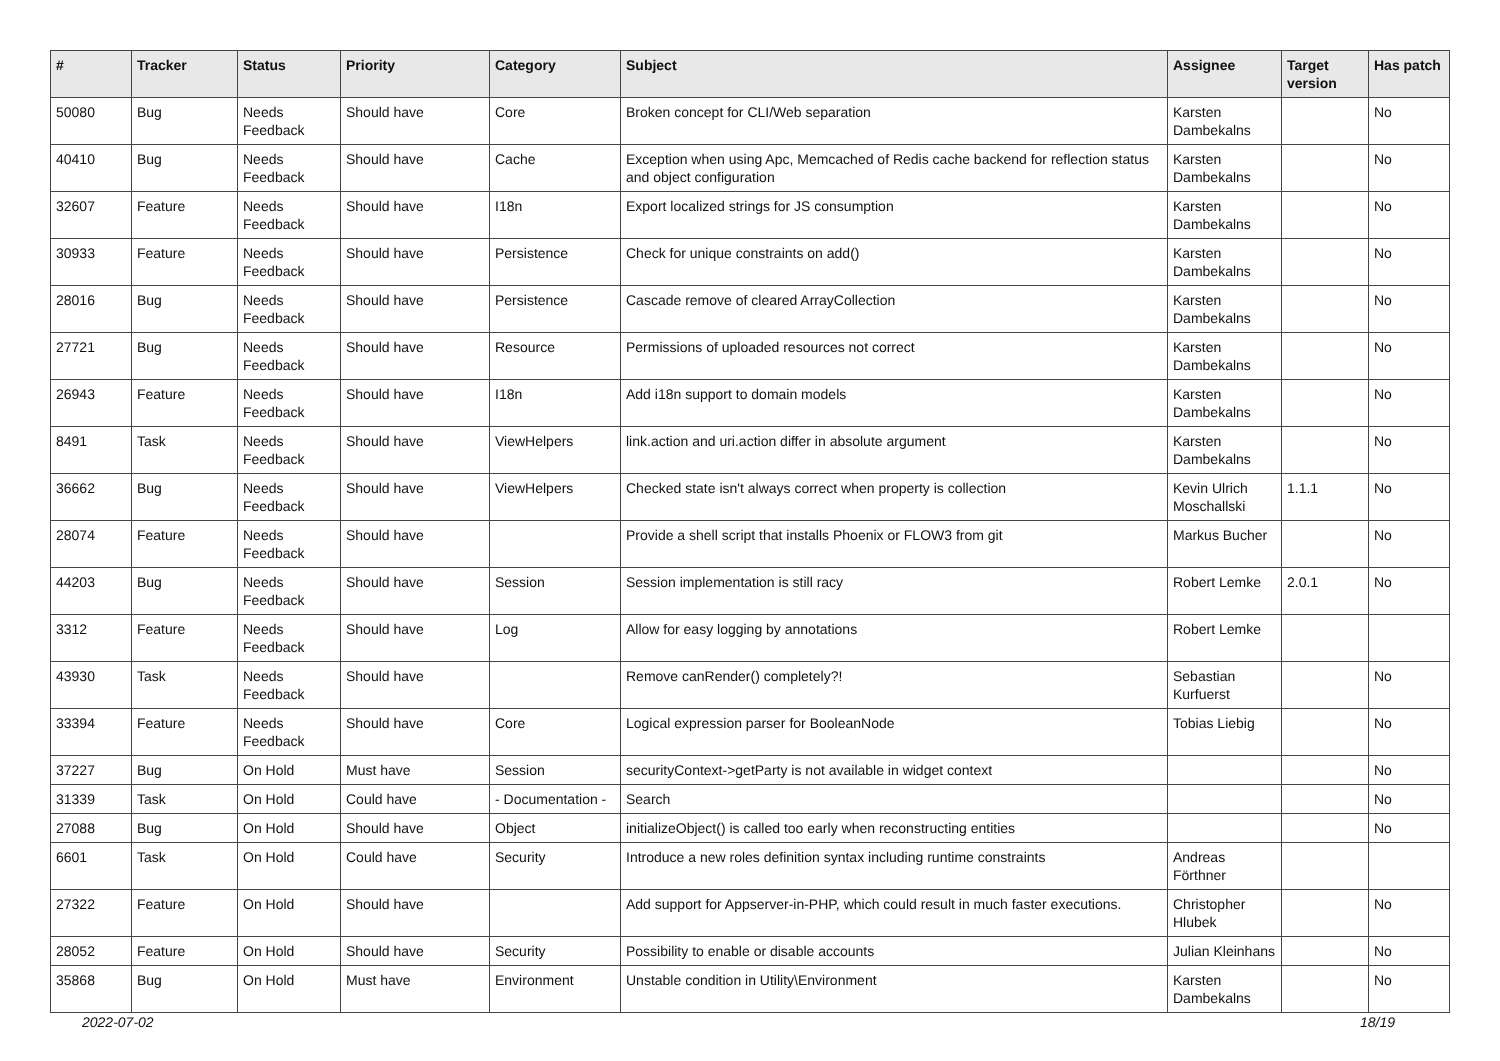| # | Tracker | Status | Priority | Category | Subject | Assignee | Target version | Has patch |
| --- | --- | --- | --- | --- | --- | --- | --- | --- |
| 50080 | Bug | Needs Feedback | Should have | Core | Broken concept for CLI/Web separation | Karsten Dambekalns | | No |
| 40410 | Bug | Needs Feedback | Should have | Cache | Exception when using Apc, Memcached of Redis cache backend for reflection status and object configuration | Karsten Dambekalns | | No |
| 32607 | Feature | Needs Feedback | Should have | I18n | Export localized strings for JS consumption | Karsten Dambekalns | | No |
| 30933 | Feature | Needs Feedback | Should have | Persistence | Check for unique constraints on add() | Karsten Dambekalns | | No |
| 28016 | Bug | Needs Feedback | Should have | Persistence | Cascade remove of cleared ArrayCollection | Karsten Dambekalns | | No |
| 27721 | Bug | Needs Feedback | Should have | Resource | Permissions of uploaded resources not correct | Karsten Dambekalns | | No |
| 26943 | Feature | Needs Feedback | Should have | I18n | Add i18n support to domain models | Karsten Dambekalns | | No |
| 8491 | Task | Needs Feedback | Should have | ViewHelpers | link.action and uri.action differ in absolute argument | Karsten Dambekalns | | No |
| 36662 | Bug | Needs Feedback | Should have | ViewHelpers | Checked state isn't always correct when property is collection | Kevin Ulrich Moschallski | 1.1.1 | No |
| 28074 | Feature | Needs Feedback | Should have | | Provide a shell script that installs Phoenix or FLOW3 from git | Markus Bucher | | No |
| 44203 | Bug | Needs Feedback | Should have | Session | Session implementation is still racy | Robert Lemke | 2.0.1 | No |
| 3312 | Feature | Needs Feedback | Should have | Log | Allow for easy logging by annotations | Robert Lemke | | |
| 43930 | Task | Needs Feedback | Should have | | Remove canRender() completely?! | Sebastian Kurfuerst | | No |
| 33394 | Feature | Needs Feedback | Should have | Core | Logical expression parser for BooleanNode | Tobias Liebig | | No |
| 37227 | Bug | On Hold | Must have | Session | securityContext->getParty is not available in widget context | | | No |
| 31339 | Task | On Hold | Could have | - Documentation - | Search | | | No |
| 27088 | Bug | On Hold | Should have | Object | initializeObject() is called too early when reconstructing entities | | | No |
| 6601 | Task | On Hold | Could have | Security | Introduce a new roles definition syntax including runtime constraints | Andreas Förthner | | |
| 27322 | Feature | On Hold | Should have | | Add support for Appserver-in-PHP, which could result in much faster executions. | Christopher Hlubek | | No |
| 28052 | Feature | On Hold | Should have | Security | Possibility to enable or disable accounts | Julian Kleinhans | | No |
| 35868 | Bug | On Hold | Must have | Environment | Unstable condition in Utility\Environment | Karsten Dambekalns | | No |
2022-07-02 18/19